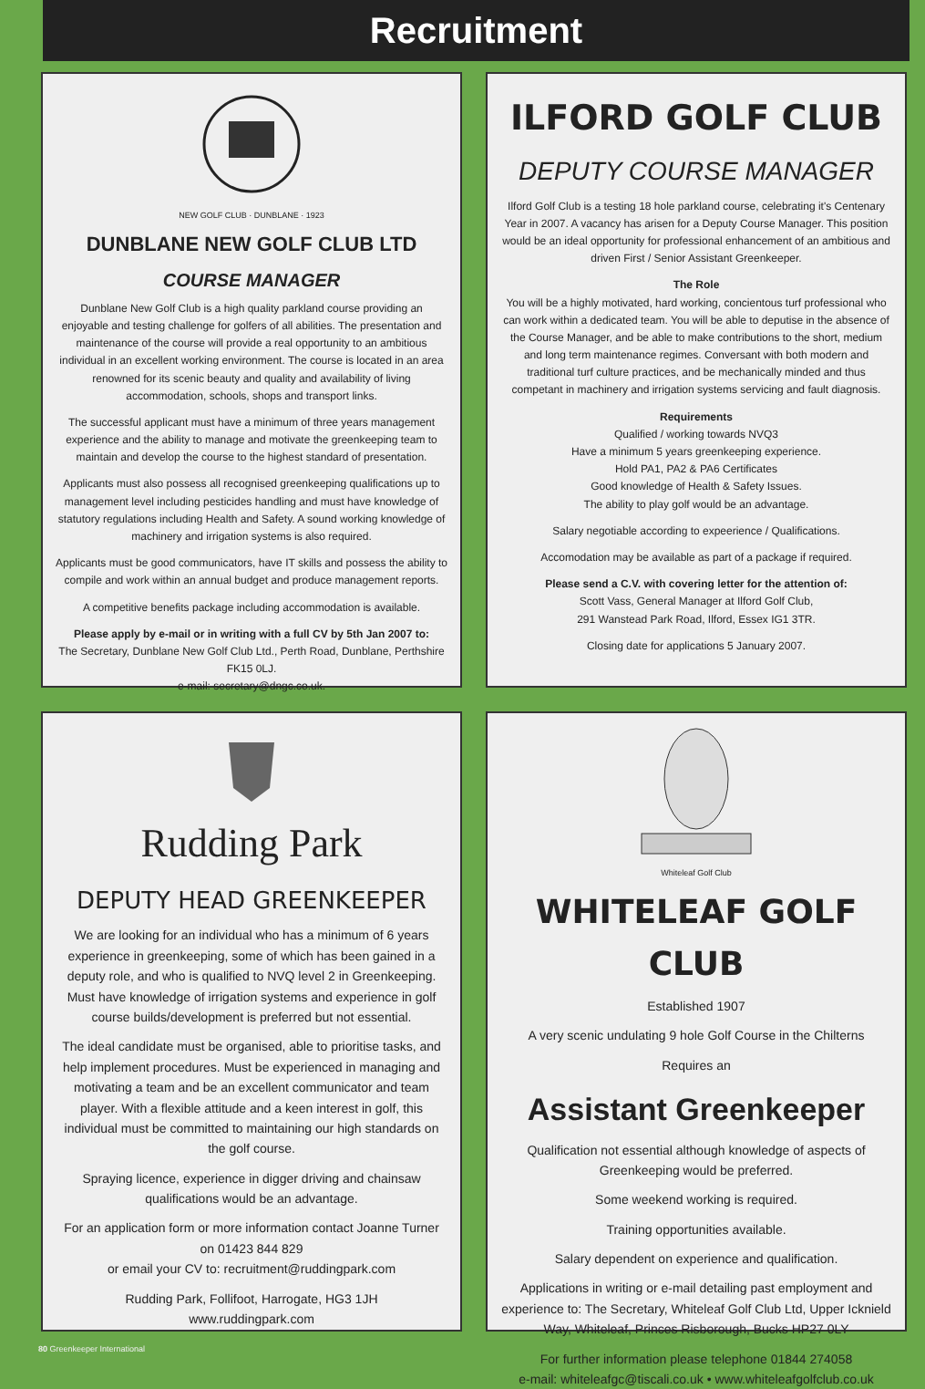Recruitment
NEW GOLF CLUB · DUNBLANE · 1923
DUNBLANE NEW GOLF CLUB LTD
COURSE MANAGER
Dunblane New Golf Club is a high quality parkland course providing an enjoyable and testing challenge for golfers of all abilities. The presentation and maintenance of the course will provide a real opportunity to an ambitious individual in an excellent working environment. The course is located in an area renowned for its scenic beauty and quality and availability of living accommodation, schools, shops and transport links.
The successful applicant must have a minimum of three years management experience and the ability to manage and motivate the greenkeeping team to maintain and develop the course to the highest standard of presentation.
Applicants must also possess all recognised greenkeeping qualifications up to management level including pesticides handling and must have knowledge of statutory regulations including Health and Safety. A sound working knowledge of machinery and irrigation systems is also required.
Applicants must be good communicators, have IT skills and possess the ability to compile and work within an annual budget and produce management reports.
A competitive benefits package including accommodation is available.
Please apply by e-mail or in writing with a full CV by 5th Jan 2007 to:
The Secretary, Dunblane New Golf Club Ltd., Perth Road, Dunblane, Perthshire FK15 0LJ.
e-mail: secretary@dngc.co.uk.
ILFORD GOLF CLUB
DEPUTY COURSE MANAGER
Ilford Golf Club is a testing 18 hole parkland course, celebrating it's Centenary Year in 2007. A vacancy has arisen for a Deputy Course Manager. This position would be an ideal opportunity for professional enhancement of an ambitious and driven First / Senior Assistant Greenkeeper.
The Role
You will be a highly motivated, hard working, concientous turf professional who can work within a dedicated team. You will be able to deputise in the absence of the Course Manager, and be able to make contributions to the short, medium and long term maintenance regimes. Conversant with both modern and traditional turf culture practices, and be mechanically minded and thus competant in machinery and irrigation systems servicing and fault diagnosis.
Requirements
Qualified / working towards NVQ3
Have a minimum 5 years greenkeeping experience.
Hold PA1, PA2 & PA6 Certificates
Good knowledge of Health & Safety Issues.
The ability to play golf would be an advantage.
Salary negotiable according to expeerience / Qualifications.
Accomodation may be available as part of a package if required.
Please send a C.V. with covering letter for the attention of:
Scott Vass, General Manager at Ilford Golf Club,
291 Wanstead Park Road, Ilford, Essex IG1 3TR.
Closing date for applications 5 January 2007.
Rudding Park
DEPUTY HEAD GREENKEEPER
We are looking for an individual who has a minimum of 6 years experience in greenkeeping, some of which has been gained in a deputy role, and who is qualified to NVQ level 2 in Greenkeeping. Must have knowledge of irrigation systems and experience in golf course builds/development is preferred but not essential.
The ideal candidate must be organised, able to prioritise tasks, and help implement procedures. Must be experienced in managing and motivating a team and be an excellent communicator and team player. With a flexible attitude and a keen interest in golf, this individual must be committed to maintaining our high standards on the golf course.
Spraying licence, experience in digger driving and chainsaw qualifications would be an advantage.
For an application form or more information contact Joanne Turner on 01423 844 829
or email your CV to: recruitment@ruddingpark.com
Rudding Park, Follifoot, Harrogate, HG3 1JH
www.ruddingpark.com
Whiteleaf Golf Club
WHITELEAF GOLF CLUB
Established 1907
A very scenic undulating 9 hole Golf Course in the Chilterns
Requires an
Assistant Greenkeeper
Qualification not essential although knowledge of aspects of Greenkeeping would be preferred.
Some weekend working is required.
Training opportunities available.
Salary dependent on experience and qualification.
Applications in writing or e-mail detailing past employment and experience to: The Secretary, Whiteleaf Golf Club Ltd, Upper Icknield Way, Whiteleaf, Princes Risborough, Bucks HP27 0LY
For further information please telephone 01844 274058
e-mail: whiteleafgc@tiscali.co.uk • www.whiteleafgolfclub.co.uk
80 Greenkeeper International